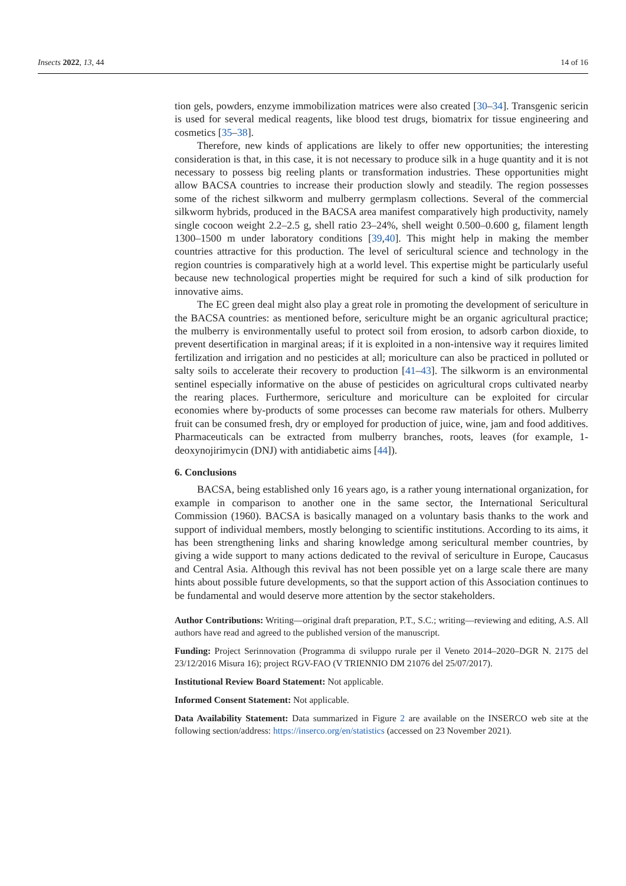Insects 2022, 13, 44 14 of 16
tion gels, powders, enzyme immobilization matrices were also created [30–34]. Transgenic sericin is used for several medical reagents, like blood test drugs, biomatrix for tissue engineering and cosmetics [35–38].
Therefore, new kinds of applications are likely to offer new opportunities; the interesting consideration is that, in this case, it is not necessary to produce silk in a huge quantity and it is not necessary to possess big reeling plants or transformation industries. These opportunities might allow BACSA countries to increase their production slowly and steadily. The region possesses some of the richest silkworm and mulberry germplasm collections. Several of the commercial silkworm hybrids, produced in the BACSA area manifest comparatively high productivity, namely single cocoon weight 2.2–2.5 g, shell ratio 23–24%, shell weight 0.500–0.600 g, filament length 1300–1500 m under laboratory conditions [39,40]. This might help in making the member countries attractive for this production. The level of sericultural science and technology in the region countries is comparatively high at a world level. This expertise might be particularly useful because new technological properties might be required for such a kind of silk production for innovative aims.
The EC green deal might also play a great role in promoting the development of sericulture in the BACSA countries: as mentioned before, sericulture might be an organic agricultural practice; the mulberry is environmentally useful to protect soil from erosion, to adsorb carbon dioxide, to prevent desertification in marginal areas; if it is exploited in a non-intensive way it requires limited fertilization and irrigation and no pesticides at all; moriculture can also be practiced in polluted or salty soils to accelerate their recovery to production [41–43]. The silkworm is an environmental sentinel especially informative on the abuse of pesticides on agricultural crops cultivated nearby the rearing places. Furthermore, sericulture and moriculture can be exploited for circular economies where by-products of some processes can become raw materials for others. Mulberry fruit can be consumed fresh, dry or employed for production of juice, wine, jam and food additives. Pharmaceuticals can be extracted from mulberry branches, roots, leaves (for example, 1-deoxynojirimycin (DNJ) with antidiabetic aims [44]).
6. Conclusions
BACSA, being established only 16 years ago, is a rather young international organization, for example in comparison to another one in the same sector, the International Sericultural Commission (1960). BACSA is basically managed on a voluntary basis thanks to the work and support of individual members, mostly belonging to scientific institutions. According to its aims, it has been strengthening links and sharing knowledge among sericultural member countries, by giving a wide support to many actions dedicated to the revival of sericulture in Europe, Caucasus and Central Asia. Although this revival has not been possible yet on a large scale there are many hints about possible future developments, so that the support action of this Association continues to be fundamental and would deserve more attention by the sector stakeholders.
Author Contributions: Writing—original draft preparation, P.T., S.C.; writing—reviewing and editing, A.S. All authors have read and agreed to the published version of the manuscript.
Funding: Project Serinnovation (Programma di sviluppo rurale per il Veneto 2014–2020–DGR N. 2175 del 23/12/2016 Misura 16); project RGV-FAO (V TRIENNIO DM 21076 del 25/07/2017).
Institutional Review Board Statement: Not applicable.
Informed Consent Statement: Not applicable.
Data Availability Statement: Data summarized in Figure 2 are available on the INSERCO web site at the following section/address: https://inserco.org/en/statistics (accessed on 23 November 2021).